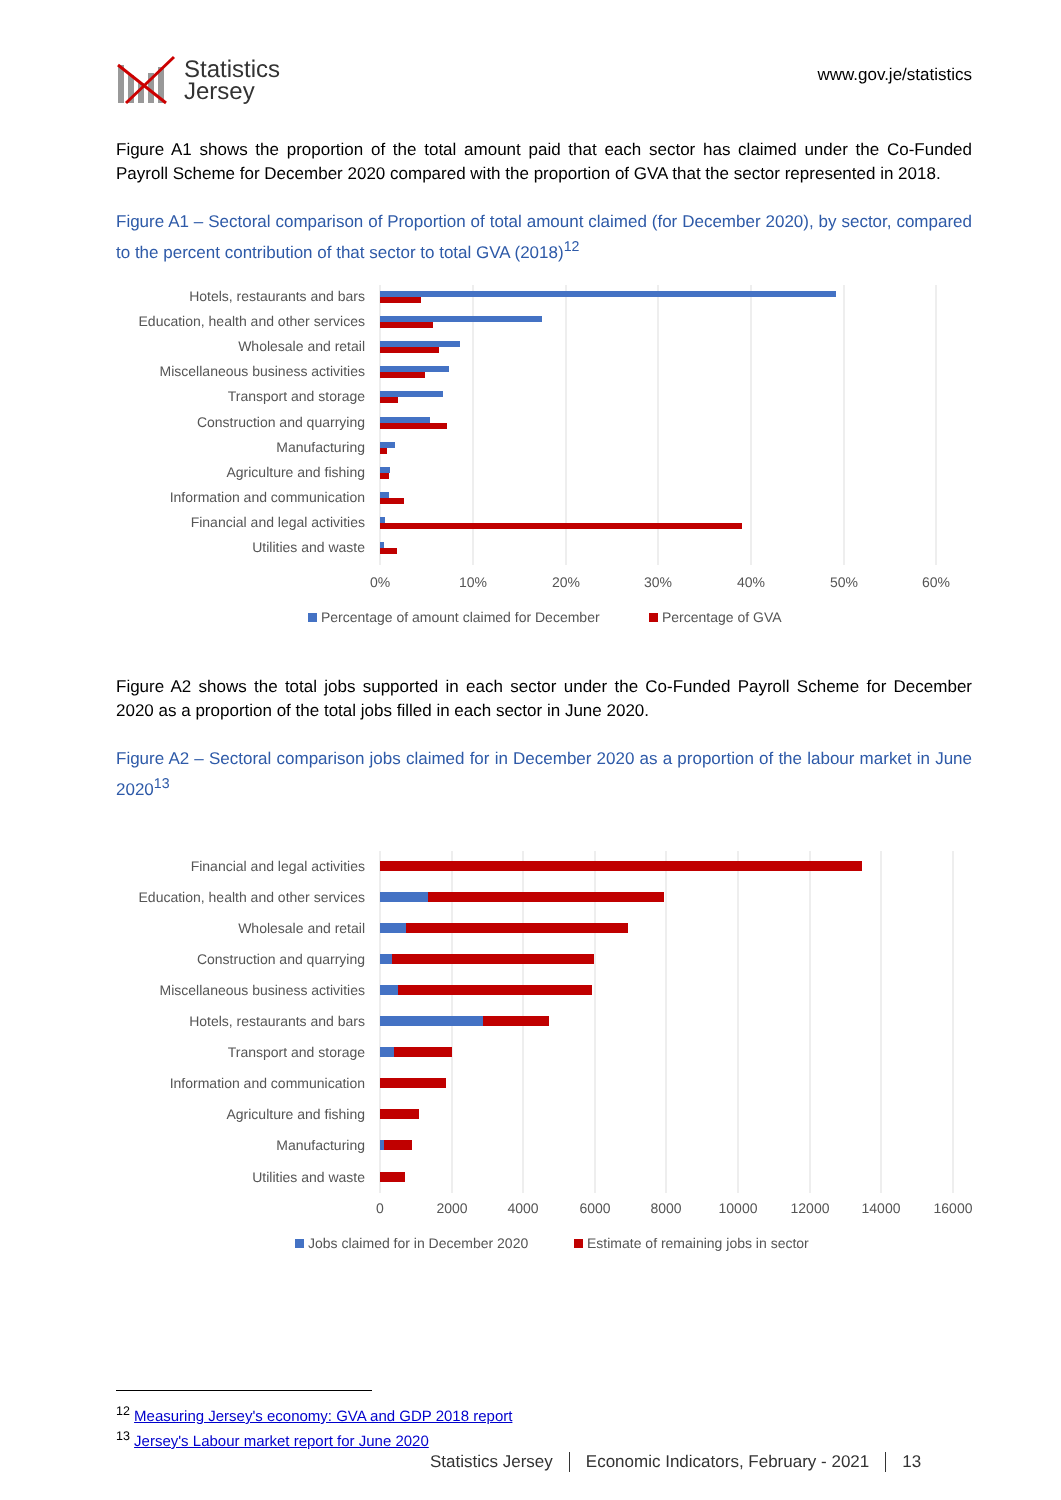Statistics
Jersey
www.gov.je/statistics
Figure A1 shows the proportion of the total amount paid that each sector has claimed under the Co-Funded Payroll Scheme for December 2020 compared with the proportion of GVA that the sector represented in 2018.
Figure A1 – Sectoral comparison of Proportion of total amount claimed (for December 2020), by sector, compared to the percent contribution of that sector to total GVA (2018)<sup>12</sup>
Hotels, restaurants and bars
Education, health and other services
Wholesale and retail
Miscellaneous business activities
Transport and storage
Construction and quarrying
Manufacturing
Agriculture and fishing
Information and communication
Financial and legal activities
Utilities and waste
0%
10%
20%
30%
40%
50%
60%
Percentage of amount claimed for December
Percentage of GVA
Figure A2 shows the total jobs supported in each sector under the Co-Funded Payroll Scheme for December 2020 as a proportion of the total jobs filled in each sector in June 2020.
Figure A2 – Sectoral comparison jobs claimed for in December 2020 as a proportion of the labour market in June 2020<sup>13</sup>
Financial and legal activities
Education, health and other services
Wholesale and retail
Construction and quarrying
Miscellaneous business activities
Hotels, restaurants and bars
Transport and storage
Information and communication
Agriculture and fishing
Manufacturing
Utilities and waste
0
2000
4000
6000
8000
10000
12000
14000
16000
Jobs claimed for in December 2020
Estimate of remaining jobs in sector
<sup>12</sup> Measuring Jersey's economy: GVA and GDP 2018 report
<sup>13</sup> Jersey's Labour market report for June 2020
Statistics Jersey Economic Indicators, February - 2021 13